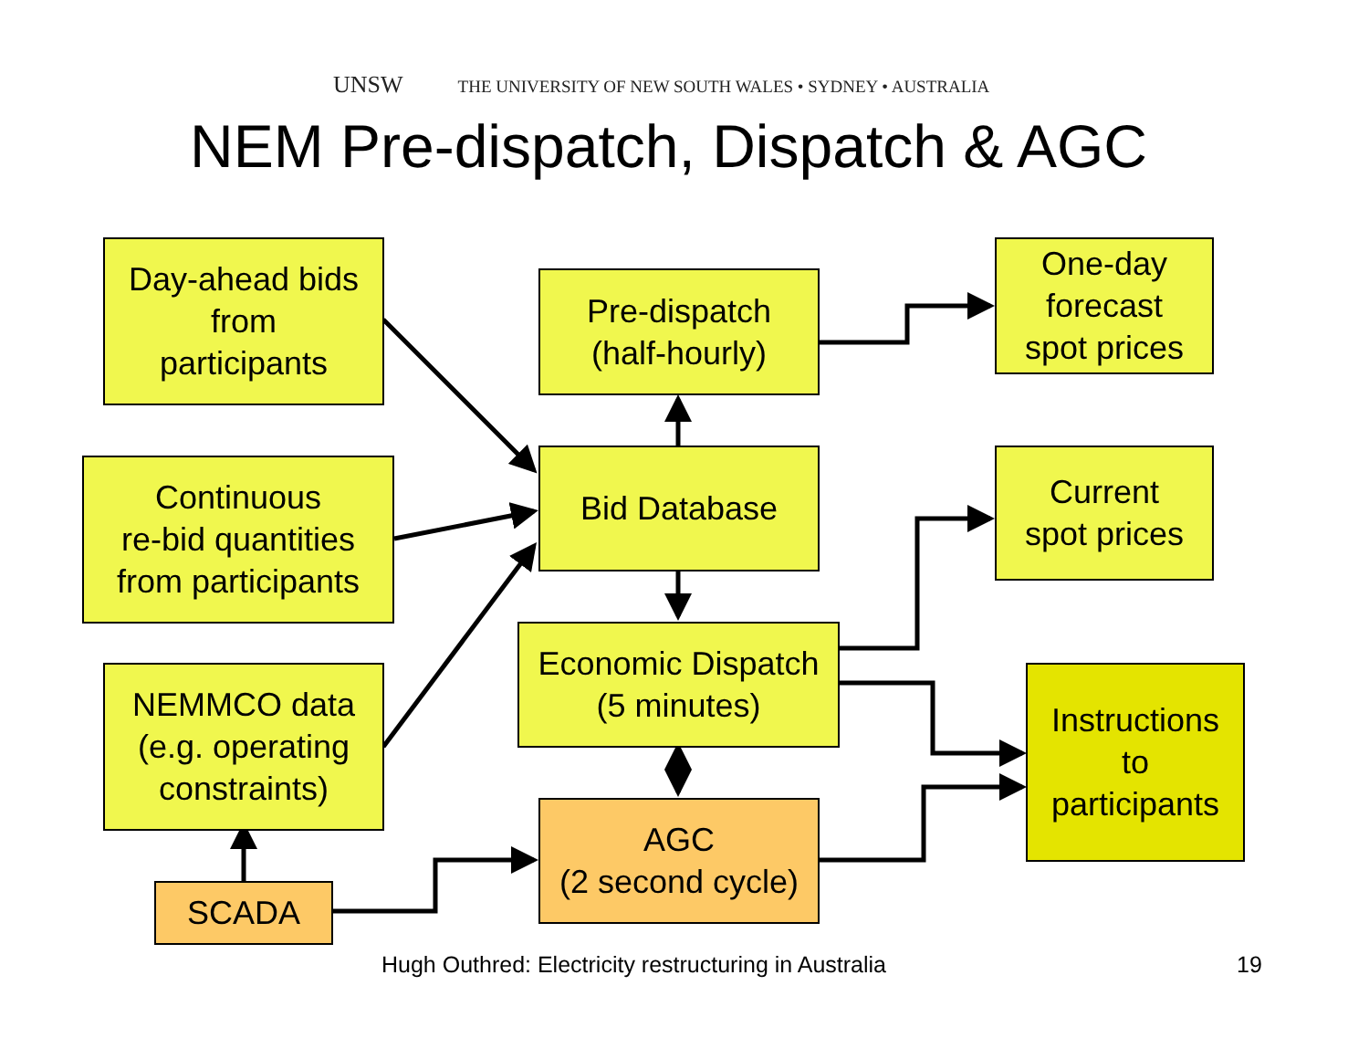UNSW THE UNIVERSITY OF NEW SOUTH WALES • SYDNEY • AUSTRALIA
NEM Pre-dispatch, Dispatch & AGC
Day-ahead bids
from
participants
Pre-dispatch
(half-hourly)
One-day
forecast
spot prices
Continuous
re-bid quantities
from participants
Bid Database
Current
spot prices
Economic Dispatch
(5 minutes)
NEMMCO data
(e.g. operating
constraints)
Instructions
to
participants
AGC
(2 second cycle)
SCADA
Hugh Outhred: Electricity restructuring in Australia
19